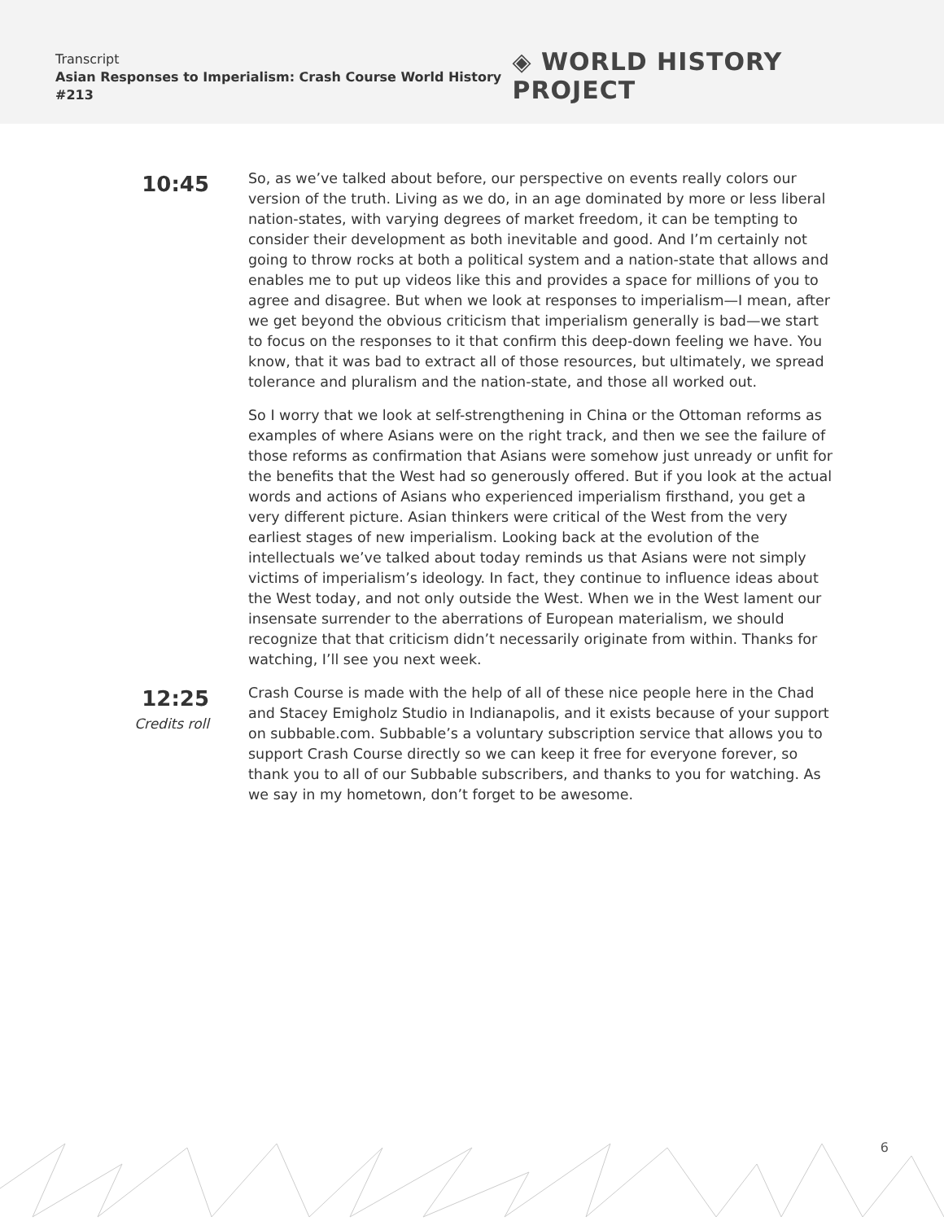Transcript
Asian Responses to Imperialism: Crash Course World History #213
◈ WORLD HISTORY PROJECT
10:45
So, as we’ve talked about before, our perspective on events really colors our version of the truth. Living as we do, in an age dominated by more or less liberal nation-states, with varying degrees of market freedom, it can be tempting to consider their development as both inevitable and good. And I’m certainly not going to throw rocks at both a political system and a nation-state that allows and enables me to put up videos like this and provides a space for millions of you to agree and disagree. But when we look at responses to imperialism—I mean, after we get beyond the obvious criticism that imperialism generally is bad—we start to focus on the responses to it that confirm this deep-down feeling we have. You know, that it was bad to extract all of those resources, but ultimately, we spread tolerance and pluralism and the nation-state, and those all worked out.
So I worry that we look at self-strengthening in China or the Ottoman reforms as examples of where Asians were on the right track, and then we see the failure of those reforms as confirmation that Asians were somehow just unready or unfit for the benefits that the West had so generously offered. But if you look at the actual words and actions of Asians who experienced imperialism firsthand, you get a very different picture. Asian thinkers were critical of the West from the very earliest stages of new imperialism. Looking back at the evolution of the intellectuals we’ve talked about today reminds us that Asians were not simply victims of imperialism’s ideology. In fact, they continue to influence ideas about the West today, and not only outside the West. When we in the West lament our insensate surrender to the aberrations of European materialism, we should recognize that that criticism didn’t necessarily originate from within. Thanks for watching, I’ll see you next week.
12:25
Credits roll
Crash Course is made with the help of all of these nice people here in the Chad and Stacey Emigholz Studio in Indianapolis, and it exists because of your support on subbable.com. Subbable’s a voluntary subscription service that allows you to support Crash Course directly so we can keep it free for everyone forever, so thank you to all of our Subbable subscribers, and thanks to you for watching. As we say in my hometown, don’t forget to be awesome.
6